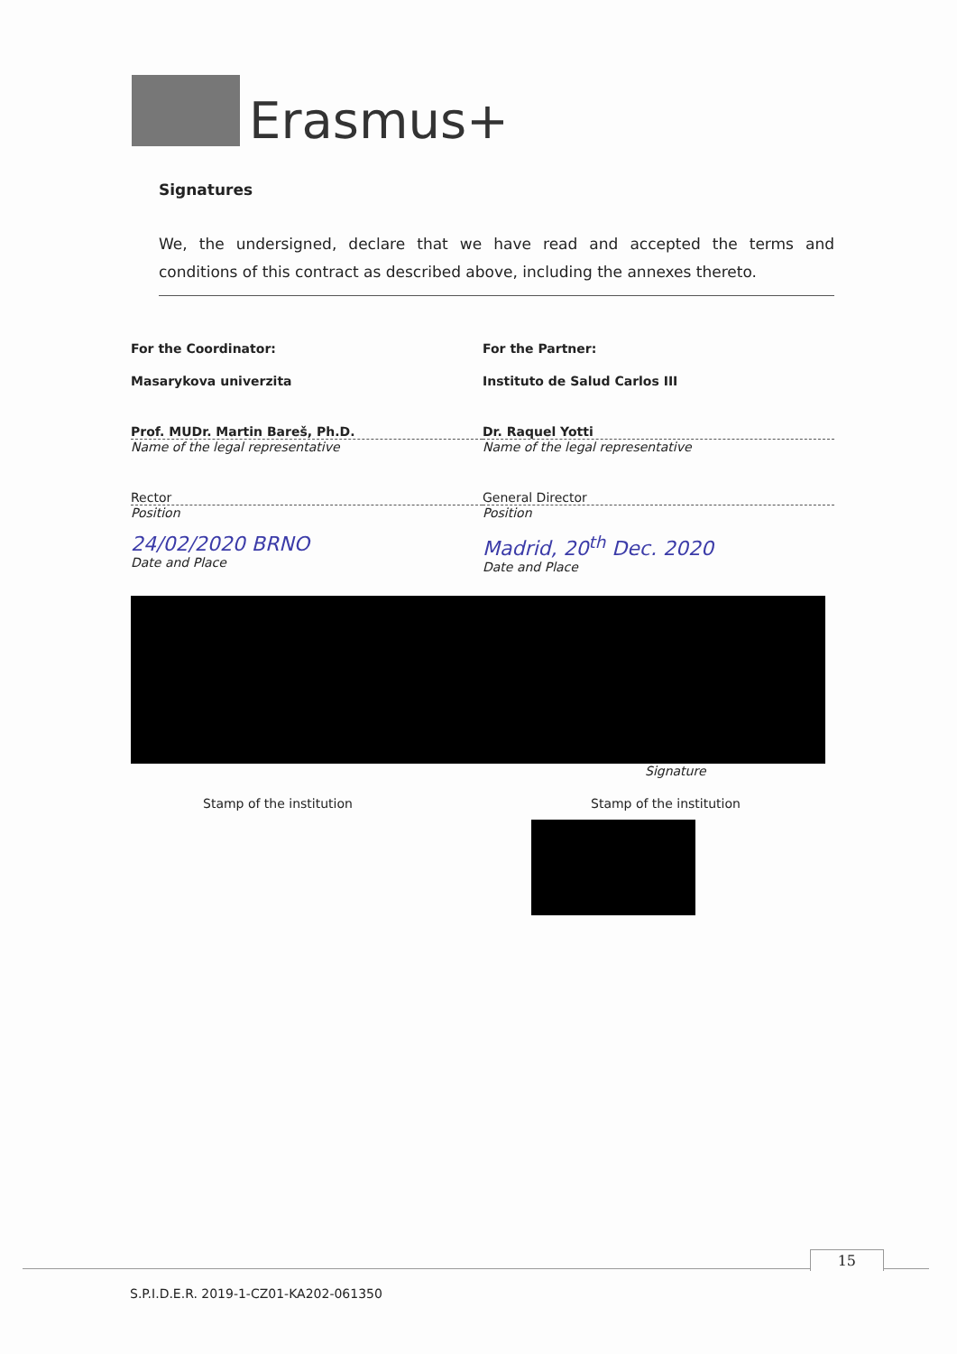Erasmus+
Signatures
We, the undersigned, declare that we have read and accepted the terms and conditions of this contract as described above, including the annexes thereto.
For the Coordinator:
Masarykova univerzita
Prof. MUDr. Martin Bareš, Ph.D.
Name of the legal representative
Rector
Position
24/02/2020 BRNO
Date and Place
For the Partner:
Instituto de Salud Carlos III
Dr. Raquel Yotti
Name of the legal representative
General Director
Position
Madrid, 20<sup>th</sup> Dec. 2020
Date and Place
Signature
Stamp of the institution Stamp of the institution
15
S.P.I.D.E.R. 2019-1-CZ01-KA202-061350